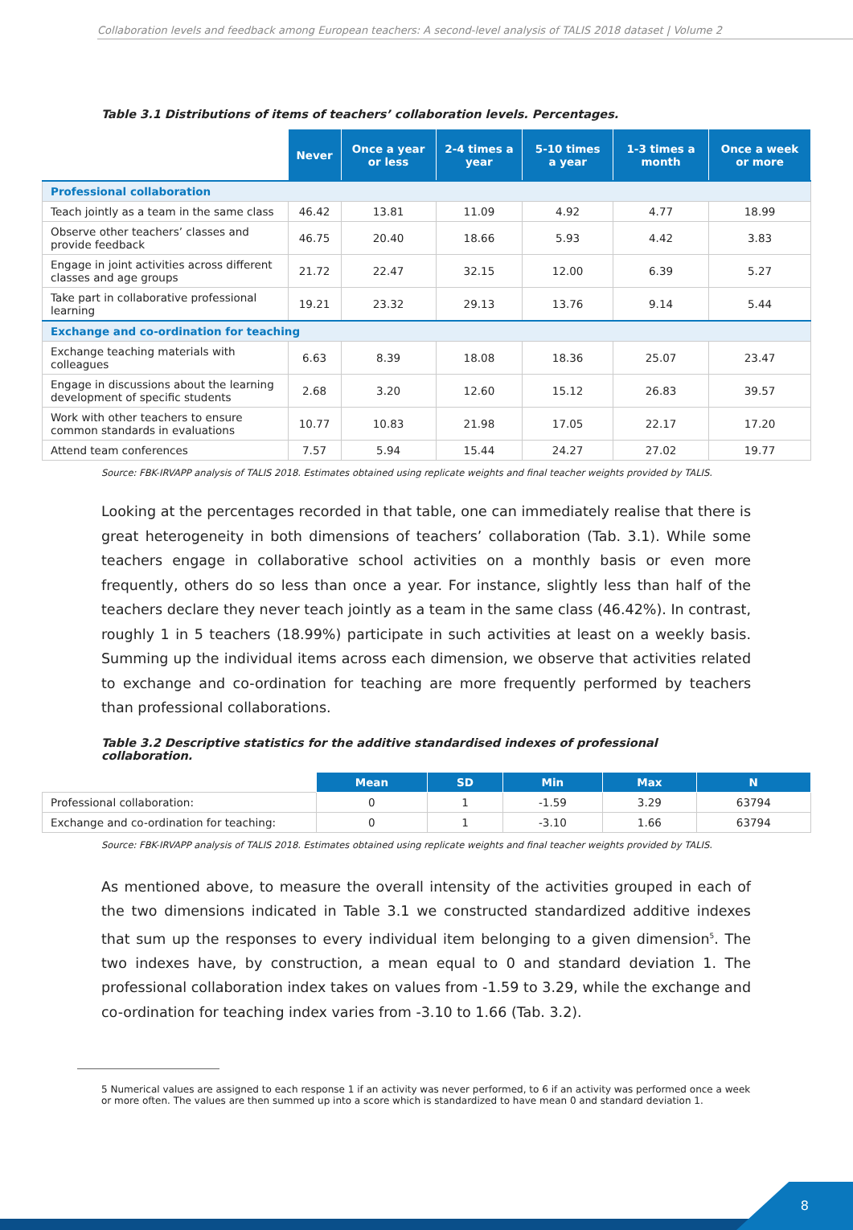Collaboration levels and feedback among European teachers: A second-level analysis of TALIS 2018 dataset | Volume 2
Table 3.1 Distributions of items of teachers’ collaboration levels. Percentages.
| | Never | Once a year or less | 2-4 times a year | 5-10 times a year | 1-3 times a month | Once a week or more |
| Professional collaboration | | | | | | |
| Teach jointly as a team in the same class | 46.42 | 13.81 | 11.09 | 4.92 | 4.77 | 18.99 |
| Observe other teachers’ classes and provide feedback | 46.75 | 20.40 | 18.66 | 5.93 | 4.42 | 3.83 |
| Engage in joint activities across different classes and age groups | 21.72 | 22.47 | 32.15 | 12.00 | 6.39 | 5.27 |
| Take part in collaborative professional learning | 19.21 | 23.32 | 29.13 | 13.76 | 9.14 | 5.44 |
| Exchange and co-ordination for teaching | | | | | | |
| Exchange teaching materials with colleagues | 6.63 | 8.39 | 18.08 | 18.36 | 25.07 | 23.47 |
| Engage in discussions about the learning development of specific students | 2.68 | 3.20 | 12.60 | 15.12 | 26.83 | 39.57 |
| Work with other teachers to ensure common standards in evaluations | 10.77 | 10.83 | 21.98 | 17.05 | 22.17 | 17.20 |
| Attend team conferences | 7.57 | 5.94 | 15.44 | 24.27 | 27.02 | 19.77 |
Source: FBK-IRVAPP analysis of TALIS 2018. Estimates obtained using replicate weights and final teacher weights provided by TALIS.
Looking at the percentages recorded in that table, one can immediately realise that there is great heterogeneity in both dimensions of teachers’ collaboration (Tab. 3.1). While some teachers engage in collaborative school activities on a monthly basis or even more frequently, others do so less than once a year. For instance, slightly less than half of the teachers declare they never teach jointly as a team in the same class (46.42%). In contrast, roughly 1 in 5 teachers (18.99%) participate in such activities at least on a weekly basis. Summing up the individual items across each dimension, we observe that activities related to exchange and co-ordination for teaching are more frequently performed by teachers than professional collaborations.
Table 3.2 Descriptive statistics for the additive standardised indexes of professional collaboration.
| | Mean | SD | Min | Max | N |
| Professional collaboration: | 0 | 1 | -1.59 | 3.29 | 63794 |
| Exchange and co-ordination for teaching: | 0 | 1 | -3.10 | 1.66 | 63794 |
Source: FBK-IRVAPP analysis of TALIS 2018. Estimates obtained using replicate weights and final teacher weights provided by TALIS.
As mentioned above, to measure the overall intensity of the activities grouped in each of the two dimensions indicated in Table 3.1 we constructed standardized additive indexes that sum up the responses to every individual item belonging to a given dimension<sup>5</sup>. The two indexes have, by construction, a mean equal to 0 and standard deviation 1. The professional collaboration index takes on values from -1.59 to 3.29, while the exchange and co-ordination for teaching index varies from -3.10 to 1.66 (Tab. 3.2).
5 Numerical values are assigned to each response 1 if an activity was never performed, to 6 if an activity was performed once a week or more often. The values are then summed up into a score which is standardized to have mean 0 and standard deviation 1.
8